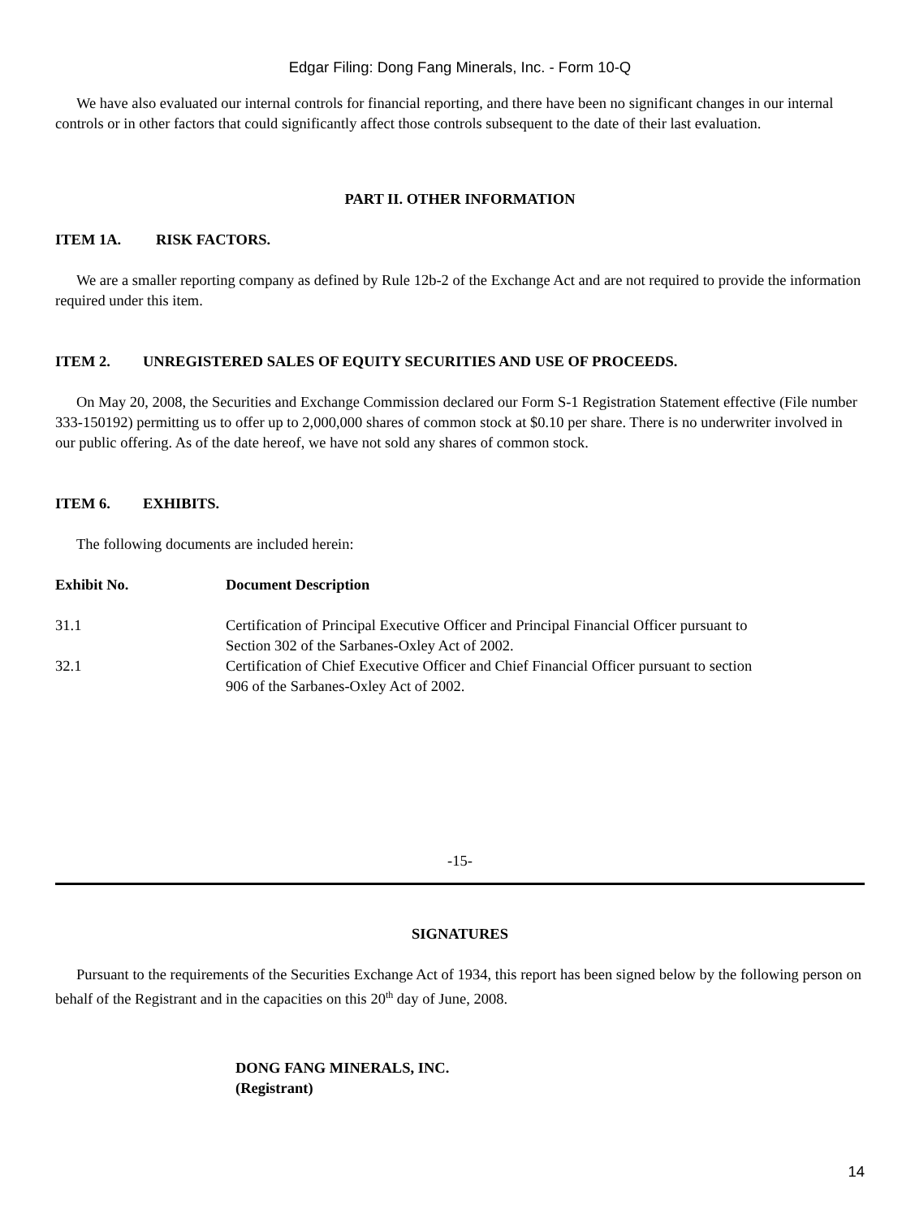Edgar Filing: Dong Fang Minerals, Inc. - Form 10-Q
We have also evaluated our internal controls for financial reporting, and there have been no significant changes in our internal controls or in other factors that could significantly affect those controls subsequent to the date of their last evaluation.
PART II. OTHER INFORMATION
ITEM 1A. RISK FACTORS.
We are a smaller reporting company as defined by Rule 12b-2 of the Exchange Act and are not required to provide the information required under this item.
ITEM 2. UNREGISTERED SALES OF EQUITY SECURITIES AND USE OF PROCEEDS.
On May 20, 2008, the Securities and Exchange Commission declared our Form S-1 Registration Statement effective (File number 333-150192) permitting us to offer up to 2,000,000 shares of common stock at $0.10 per share. There is no underwriter involved in our public offering. As of the date hereof, we have not sold any shares of common stock.
ITEM 6. EXHIBITS.
The following documents are included herein:
| Exhibit No. | Document Description |
| --- | --- |
| 31.1 | Certification of Principal Executive Officer and Principal Financial Officer pursuant to Section 302 of the Sarbanes-Oxley Act of 2002. |
| 32.1 | Certification of Chief Executive Officer and Chief Financial Officer pursuant to section 906 of the Sarbanes-Oxley Act of 2002. |
-15-
SIGNATURES
Pursuant to the requirements of the Securities Exchange Act of 1934, this report has been signed below by the following person on behalf of the Registrant and in the capacities on this 20<sup>th</sup> day of June, 2008.
DONG FANG MINERALS, INC.
(Registrant)
14